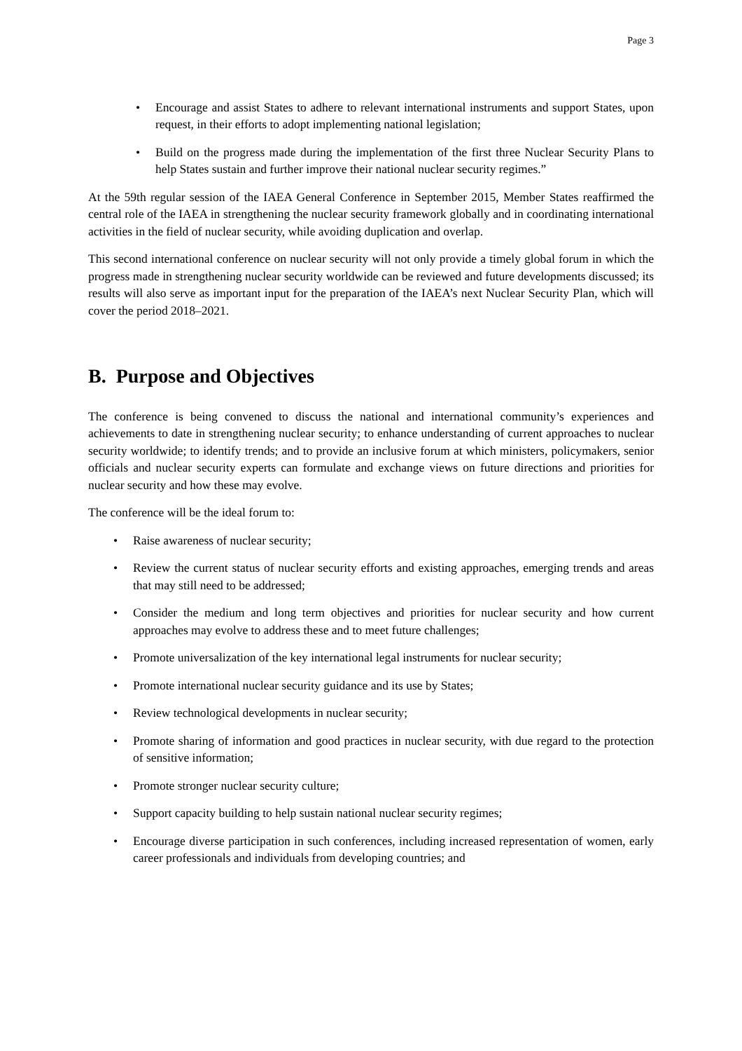Page 3
• Encourage and assist States to adhere to relevant international instruments and support States, upon request, in their efforts to adopt implementing national legislation;
• Build on the progress made during the implementation of the first three Nuclear Security Plans to help States sustain and further improve their national nuclear security regimes.”
At the 59th regular session of the IAEA General Conference in September 2015, Member States reaffirmed the central role of the IAEA in strengthening the nuclear security framework globally and in coordinating international activities in the field of nuclear security, while avoiding duplication and overlap.
This second international conference on nuclear security will not only provide a timely global forum in which the progress made in strengthening nuclear security worldwide can be reviewed and future developments discussed; its results will also serve as important input for the preparation of the IAEA’s next Nuclear Security Plan, which will cover the period 2018–2021.
B. Purpose and Objectives
The conference is being convened to discuss the national and international community’s experiences and achievements to date in strengthening nuclear security; to enhance understanding of current approaches to nuclear security worldwide; to identify trends; and to provide an inclusive forum at which ministers, policymakers, senior officials and nuclear security experts can formulate and exchange views on future directions and priorities for nuclear security and how these may evolve.
The conference will be the ideal forum to:
• Raise awareness of nuclear security;
• Review the current status of nuclear security efforts and existing approaches, emerging trends and areas that may still need to be addressed;
• Consider the medium and long term objectives and priorities for nuclear security and how current approaches may evolve to address these and to meet future challenges;
• Promote universalization of the key international legal instruments for nuclear security;
• Promote international nuclear security guidance and its use by States;
• Review technological developments in nuclear security;
• Promote sharing of information and good practices in nuclear security, with due regard to the protection of sensitive information;
• Promote stronger nuclear security culture;
• Support capacity building to help sustain national nuclear security regimes;
• Encourage diverse participation in such conferences, including increased representation of women, early career professionals and individuals from developing countries; and